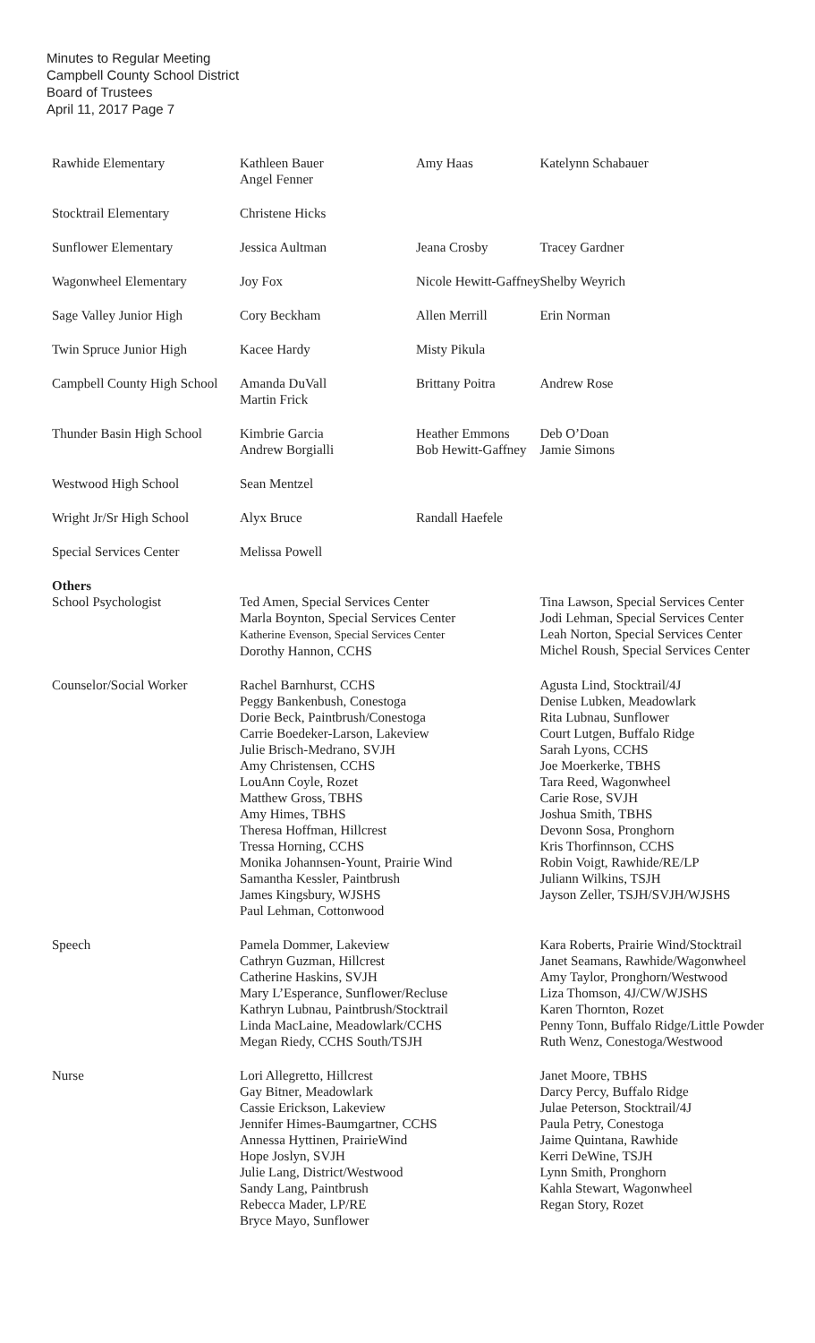Minutes to Regular Meeting
Campbell County School District
Board of Trustees
April 11, 2017 Page 7
| Rawhide Elementary | Kathleen Bauer Angel Fenner | Amy Haas | | Katelynn Schabauer |
| Stocktrail Elementary | Christene Hicks | | | |
| Sunflower Elementary | Jessica Aultman | Jeana Crosby | | Tracey Gardner |
| Wagonwheel Elementary | Joy Fox | Nicole Hewitt-Gaffney | | Shelby Weyrich |
| Sage Valley Junior High | Cory Beckham | Allen Merrill | | Erin Norman |
| Twin Spruce Junior High | Kacee Hardy | Misty Pikula | | |
| Campbell County High School | Amanda DuVall Martin Frick | Brittany Poitra | | Andrew Rose |
| Thunder Basin High School | Kimbrie Garcia Andrew Borgialli | Heather Emmons Bob Hewitt-Gaffney | | Deb O’Doan Jamie Simons |
| Westwood High School | Sean Mentzel | | | |
| Wright Jr/Sr High School | Alyx Bruce | Randall Haefele | | |
| Special Services Center | Melissa Powell | | | |
| Others School Psychologist | Ted Amen, Special Services Center Marla Boynton, Special Services Center Katherine Evenson, Special Services Center Dorothy Hannon, CCHS | | Tina Lawson, Special Services Center Jodi Lehman, Special Services Center Leah Norton, Special Services Center Michel Roush, Special Services Center | |
| Counselor/Social Worker | Rachel Barnhurst, CCHS Peggy Bankenbush, Conestoga Dorie Beck, Paintbrush/Conestoga Carrie Boedeker-Larson, Lakeview Julie Brisch-Medrano, SVJH Amy Christensen, CCHS LouAnn Coyle, Rozet Matthew Gross, TBHS Amy Himes, TBHS Theresa Hoffman, Hillcrest Tressa Horning, CCHS Monika Johannsen-Yount, Prairie Wind Samantha Kessler, Paintbrush James Kingsbury, WJSHS Paul Lehman, Cottonwood | | Agusta Lind, Stocktrail/4J Denise Lubken, Meadowlark Rita Lubnau, Sunflower Court Lutgen, Buffalo Ridge Sarah Lyons, CCHS Joe Moerkerke, TBHS Tara Reed, Wagonwheel Carie Rose, SVJH Joshua Smith, TBHS Devonn Sosa, Pronghorn Kris Thorfinnson, CCHS Robin Voigt, Rawhide/RE/LP Juliann Wilkins, TSJH Jayson Zeller, TSJH/SVJH/WJSHS | |
| Speech | Pamela Dommer, Lakeview Cathryn Guzman, Hillcrest Catherine Haskins, SVJH Mary L’Esperance, Sunflower/Recluse Kathryn Lubnau, Paintbrush/Stocktrail Linda MacLaine, Meadowlark/CCHS Megan Riedy, CCHS South/TSJH | | Kara Roberts, Prairie Wind/Stocktrail Janet Seamans, Rawhide/Wagonwheel Amy Taylor, Pronghorn/Westwood Liza Thomson, 4J/CW/WJSHS Karen Thornton, Rozet Penny Tonn, Buffalo Ridge/Little Powder Ruth Wenz, Conestoga/Westwood | |
| Nurse | Lori Allegretto, Hillcrest Gay Bitner, Meadowlark Cassie Erickson, Lakeview Jennifer Himes-Baumgartner, CCHS Annessa Hyttinen, PrairieWind Hope Joslyn, SVJH Julie Lang, District/Westwood Sandy Lang, Paintbrush Rebecca Mader, LP/RE Bryce Mayo, Sunflower | | Janet Moore, TBHS Darcy Percy, Buffalo Ridge Julae Peterson, Stocktrail/4J Paula Petry, Conestoga Jaime Quintana, Rawhide Kerri DeWine, TSJH Lynn Smith, Pronghorn Kahla Stewart, Wagonwheel Regan Story, Rozet | |